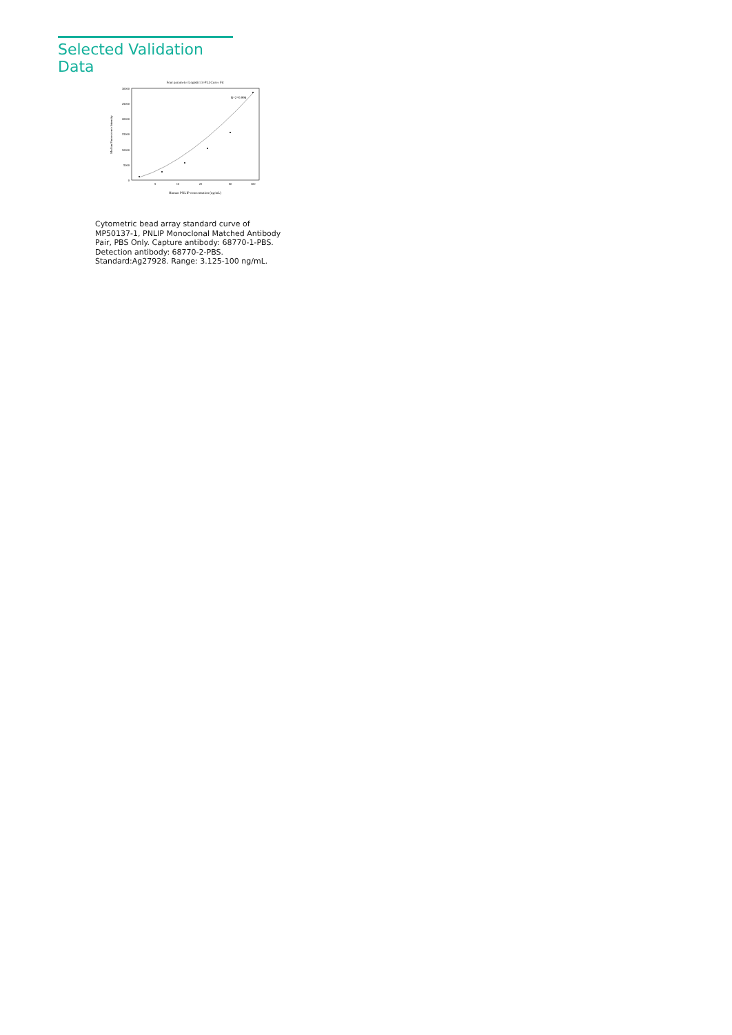Selected Validation Data
Four parameter Logistic (4-PL) Curve Fit
30000
25000
20000
15000
10000
5000
0
5
10
20
50
100
Human PNLIP concentration (ng/mL)
Median Fluorescence Intensity
R^2=0.996
Cytometric bead array standard curve of MP50137-1, PNLIP Monoclonal Matched Antibody Pair, PBS Only. Capture antibody: 68770-1-PBS. Detection antibody: 68770-2-PBS. Standard:Ag27928. Range: 3.125-100 ng/mL.